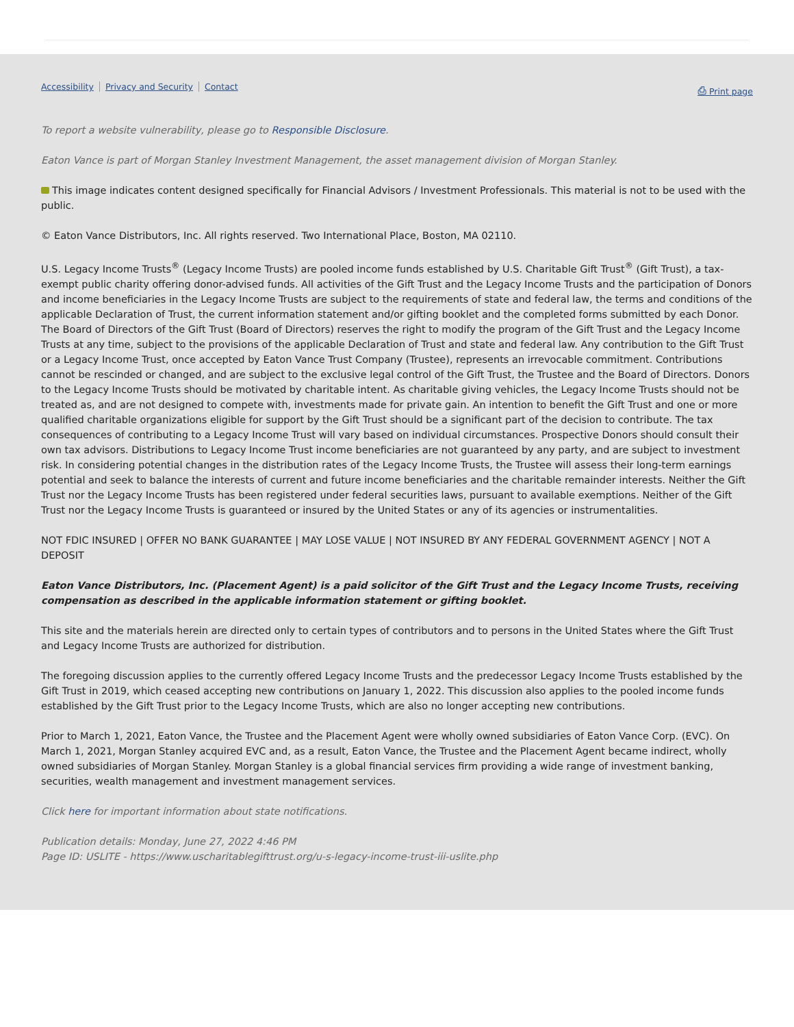Accessibility Privacy and Security Contact
⎙ Print page
To report a website vulnerability, please go to Responsible Disclosure.
Eaton Vance is part of Morgan Stanley Investment Management, the asset management division of Morgan Stanley.
This image indicates content designed specifically for Financial Advisors / Investment Professionals. This material is not to be used with the public.
© Eaton Vance Distributors, Inc. All rights reserved. Two International Place, Boston, MA 02110.
U.S. Legacy Income Trusts<sup>®</sup> (Legacy Income Trusts) are pooled income funds established by U.S. Charitable Gift Trust<sup>®</sup> (Gift Trust), a tax-exempt public charity offering donor-advised funds. All activities of the Gift Trust and the Legacy Income Trusts and the participation of Donors and income beneficiaries in the Legacy Income Trusts are subject to the requirements of state and federal law, the terms and conditions of the applicable Declaration of Trust, the current information statement and/or gifting booklet and the completed forms submitted by each Donor. The Board of Directors of the Gift Trust (Board of Directors) reserves the right to modify the program of the Gift Trust and the Legacy Income Trusts at any time, subject to the provisions of the applicable Declaration of Trust and state and federal law. Any contribution to the Gift Trust or a Legacy Income Trust, once accepted by Eaton Vance Trust Company (Trustee), represents an irrevocable commitment. Contributions cannot be rescinded or changed, and are subject to the exclusive legal control of the Gift Trust, the Trustee and the Board of Directors. Donors to the Legacy Income Trusts should be motivated by charitable intent. As charitable giving vehicles, the Legacy Income Trusts should not be treated as, and are not designed to compete with, investments made for private gain. An intention to benefit the Gift Trust and one or more qualified charitable organizations eligible for support by the Gift Trust should be a significant part of the decision to contribute. The tax consequences of contributing to a Legacy Income Trust will vary based on individual circumstances. Prospective Donors should consult their own tax advisors. Distributions to Legacy Income Trust income beneficiaries are not guaranteed by any party, and are subject to investment risk. In considering potential changes in the distribution rates of the Legacy Income Trusts, the Trustee will assess their long-term earnings potential and seek to balance the interests of current and future income beneficiaries and the charitable remainder interests. Neither the Gift Trust nor the Legacy Income Trusts has been registered under federal securities laws, pursuant to available exemptions. Neither of the Gift Trust nor the Legacy Income Trusts is guaranteed or insured by the United States or any of its agencies or instrumentalities.
NOT FDIC INSURED | OFFER NO BANK GUARANTEE | MAY LOSE VALUE | NOT INSURED BY ANY FEDERAL GOVERNMENT AGENCY | NOT A DEPOSIT
Eaton Vance Distributors, Inc. (Placement Agent) is a paid solicitor of the Gift Trust and the Legacy Income Trusts, receiving compensation as described in the applicable information statement or gifting booklet.
This site and the materials herein are directed only to certain types of contributors and to persons in the United States where the Gift Trust and Legacy Income Trusts are authorized for distribution.
The foregoing discussion applies to the currently offered Legacy Income Trusts and the predecessor Legacy Income Trusts established by the Gift Trust in 2019, which ceased accepting new contributions on January 1, 2022. This discussion also applies to the pooled income funds established by the Gift Trust prior to the Legacy Income Trusts, which are also no longer accepting new contributions.
Prior to March 1, 2021, Eaton Vance, the Trustee and the Placement Agent were wholly owned subsidiaries of Eaton Vance Corp. (EVC). On March 1, 2021, Morgan Stanley acquired EVC and, as a result, Eaton Vance, the Trustee and the Placement Agent became indirect, wholly owned subsidiaries of Morgan Stanley. Morgan Stanley is a global financial services firm providing a wide range of investment banking, securities, wealth management and investment management services.
Click here for important information about state notifications.
Publication details: Monday, June 27, 2022 4:46 PM
Page ID: USLITE - https://www.uscharitablegifttrust.org/u-s-legacy-income-trust-iii-uslite.php